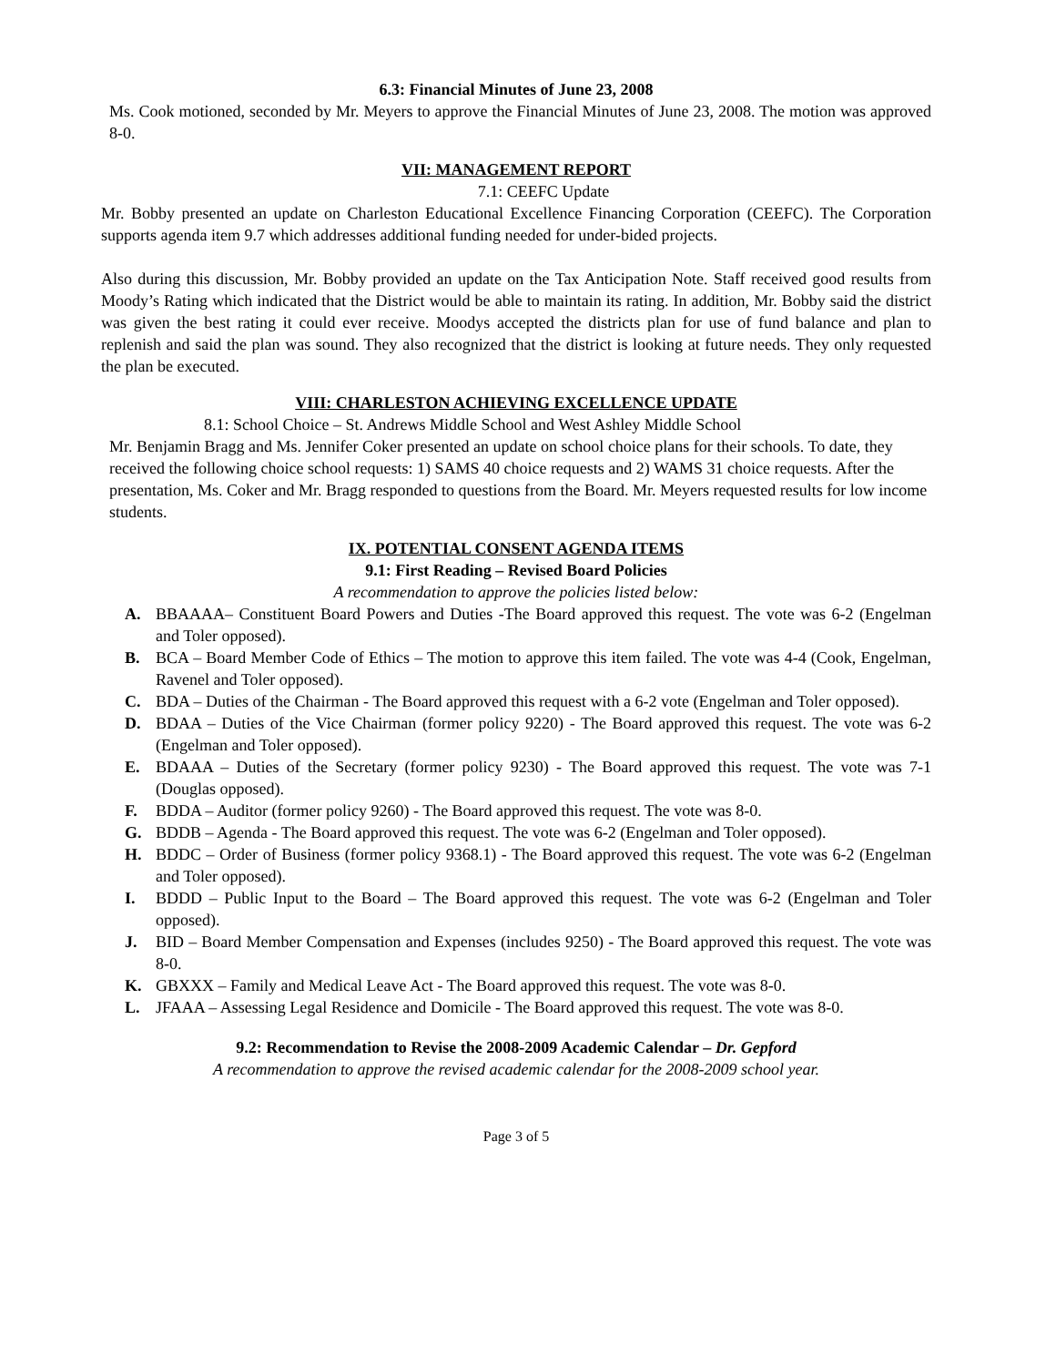6.3: Financial Minutes of June 23, 2008
Ms. Cook motioned, seconded by Mr. Meyers to approve the Financial Minutes of June 23, 2008. The motion was approved 8-0.
VII: MANAGEMENT REPORT
7.1: CEEFC Update
Mr. Bobby presented an update on Charleston Educational Excellence Financing Corporation (CEEFC). The Corporation supports agenda item 9.7 which addresses additional funding needed for under-bided projects.
Also during this discussion, Mr. Bobby provided an update on the Tax Anticipation Note. Staff received good results from Moody’s Rating which indicated that the District would be able to maintain its rating. In addition, Mr. Bobby said the district was given the best rating it could ever receive. Moodys accepted the districts plan for use of fund balance and plan to replenish and said the plan was sound. They also recognized that the district is looking at future needs. They only requested the plan be executed.
VIII: CHARLESTON ACHIEVING EXCELLENCE UPDATE
8.1: School Choice – St. Andrews Middle School and West Ashley Middle School
Mr. Benjamin Bragg and Ms. Jennifer Coker presented an update on school choice plans for their schools. To date, they received the following choice school requests: 1) SAMS 40 choice requests and 2) WAMS 31 choice requests. After the presentation, Ms. Coker and Mr. Bragg responded to questions from the Board. Mr. Meyers requested results for low income students.
IX. POTENTIAL CONSENT AGENDA ITEMS
9.1: First Reading – Revised Board Policies
A recommendation to approve the policies listed below:
A. BBAAAA– Constituent Board Powers and Duties -The Board approved this request. The vote was 6-2 (Engelman and Toler opposed).
B. BCA – Board Member Code of Ethics – The motion to approve this item failed. The vote was 4-4 (Cook, Engelman, Ravenel and Toler opposed).
C. BDA – Duties of the Chairman - The Board approved this request with a 6-2 vote (Engelman and Toler opposed).
D. BDAA – Duties of the Vice Chairman (former policy 9220) - The Board approved this request. The vote was 6-2 (Engelman and Toler opposed).
E. BDAAA – Duties of the Secretary (former policy 9230) - The Board approved this request. The vote was 7-1 (Douglas opposed).
F. BDDA – Auditor (former policy 9260) - The Board approved this request. The vote was 8-0.
G. BDDB – Agenda - The Board approved this request. The vote was 6-2 (Engelman and Toler opposed).
H. BDDC – Order of Business (former policy 9368.1) - The Board approved this request. The vote was 6-2 (Engelman and Toler opposed).
I. BDDD – Public Input to the Board – The Board approved this request. The vote was 6-2 (Engelman and Toler opposed).
J. BID – Board Member Compensation and Expenses (includes 9250) - The Board approved this request. The vote was 8-0.
K. GBXXX – Family and Medical Leave Act - The Board approved this request. The vote was 8-0.
L. JFAAA – Assessing Legal Residence and Domicile - The Board approved this request. The vote was 8-0.
9.2: Recommendation to Revise the 2008-2009 Academic Calendar – Dr. Gepford
A recommendation to approve the revised academic calendar for the 2008-2009 school year.
Page 3 of 5